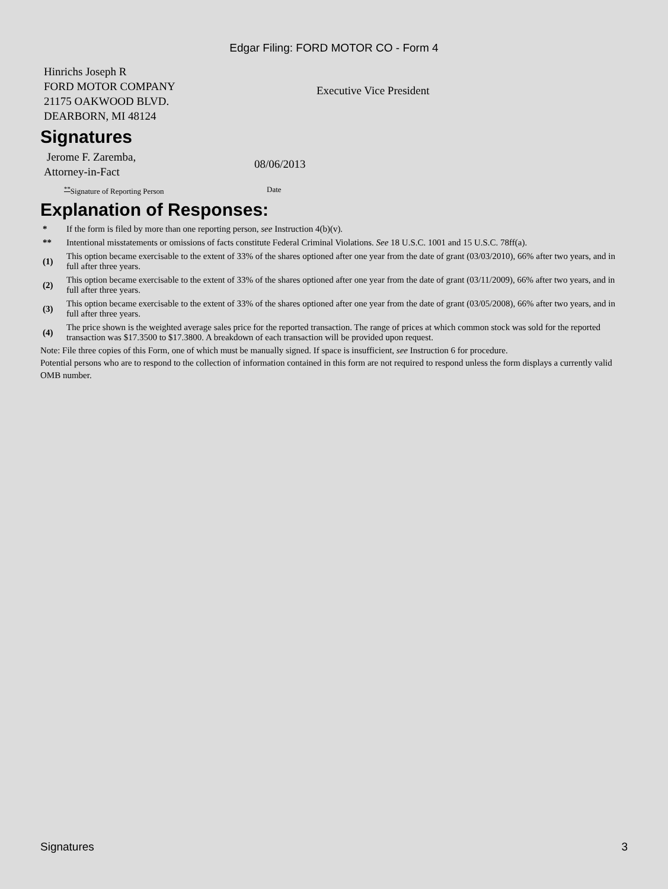Edgar Filing: FORD MOTOR CO - Form 4
Hinrichs Joseph R
FORD MOTOR COMPANY
21175 OAKWOOD BLVD.
DEARBORN, MI 48124
Executive Vice President
Signatures
Jerome F. Zaremba,
Attorney-in-Fact
08/06/2013
<sup>**</sup> Signature of Reporting Person Date
Explanation of Responses:
| * | If the form is filed by more than one reporting person, see Instruction 4(b)(v). |
| ** | Intentional misstatements or omissions of facts constitute Federal Criminal Violations. See 18 U.S.C. 1001 and 15 U.S.C. 78ff(a). |
| (1) | This option became exercisable to the extent of 33% of the shares optioned after one year from the date of grant (03/03/2010), 66% after two years, and in full after three years. |
| (2) | This option became exercisable to the extent of 33% of the shares optioned after one year from the date of grant (03/11/2009), 66% after two years, and in full after three years. |
| (3) | This option became exercisable to the extent of 33% of the shares optioned after one year from the date of grant (03/05/2008), 66% after two years, and in full after three years. |
| (4) | The price shown is the weighted average sales price for the reported transaction. The range of prices at which common stock was sold for the reported transaction was $17.3500 to $17.3800. A breakdown of each transaction will be provided upon request. |
Note: File three copies of this Form, one of which must be manually signed. If space is insufficient, see Instruction 6 for procedure.
Potential persons who are to respond to the collection of information contained in this form are not required to respond unless the form displays a currently valid OMB number.
Signatures 3